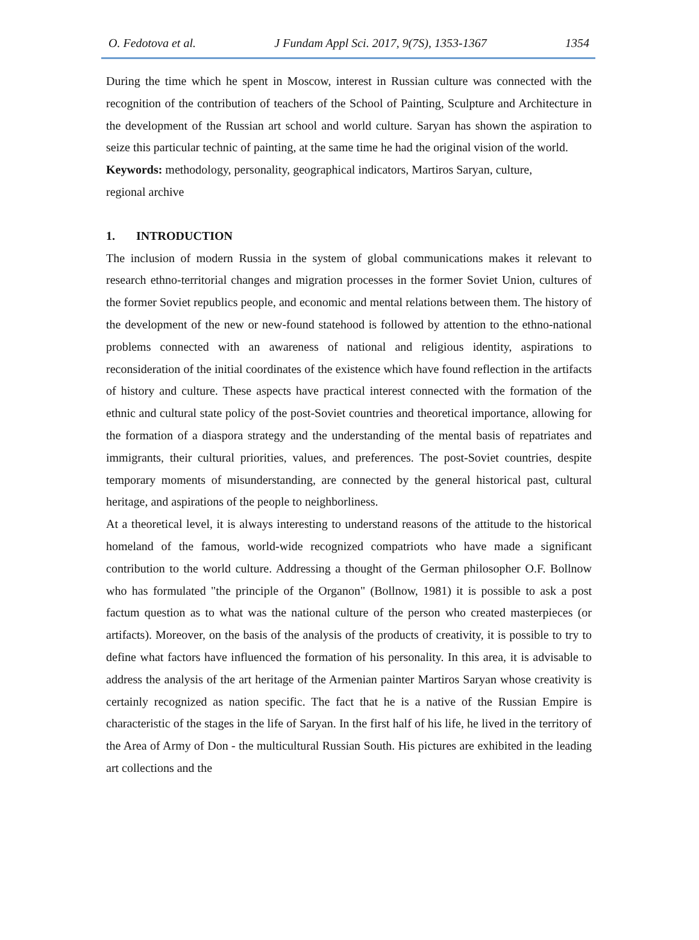O. Fedotova et al. J Fundam Appl Sci. 2017, 9(7S), 1353-1367 1354
During the time which he spent in Moscow, interest in Russian culture was connected with the recognition of the contribution of teachers of the School of Painting, Sculpture and Architecture in the development of the Russian art school and world culture. Saryan has shown the aspiration to seize this particular technic of painting, at the same time he had the original vision of the world.
Keywords: methodology, personality, geographical indicators, Martiros Saryan, culture,
regional archive
1. INTRODUCTION
The inclusion of modern Russia in the system of global communications makes it relevant to research ethno-territorial changes and migration processes in the former Soviet Union, cultures of the former Soviet republics people, and economic and mental relations between them. The history of the development of the new or new-found statehood is followed by attention to the ethno-national problems connected with an awareness of national and religious identity, aspirations to reconsideration of the initial coordinates of the existence which have found reflection in the artifacts of history and culture. These aspects have practical interest connected with the formation of the ethnic and cultural state policy of the post-Soviet countries and theoretical importance, allowing for the formation of a diaspora strategy and the understanding of the mental basis of repatriates and immigrants, their cultural priorities, values, and preferences. The post-Soviet countries, despite temporary moments of misunderstanding, are connected by the general historical past, cultural heritage, and aspirations of the people to neighborliness.
At a theoretical level, it is always interesting to understand reasons of the attitude to the historical homeland of the famous, world-wide recognized compatriots who have made a significant contribution to the world culture. Addressing a thought of the German philosopher O.F. Bollnow who has formulated "the principle of the Organon" (Bollnow, 1981) it is possible to ask a post factum question as to what was the national culture of the person who created masterpieces (or artifacts). Moreover, on the basis of the analysis of the products of creativity, it is possible to try to define what factors have influenced the formation of his personality. In this area, it is advisable to address the analysis of the art heritage of the Armenian painter Martiros Saryan whose creativity is certainly recognized as nation specific. The fact that he is a native of the Russian Empire is characteristic of the stages in the life of Saryan. In the first half of his life, he lived in the territory of the Area of Army of Don - the multicultural Russian South. His pictures are exhibited in the leading art collections and the